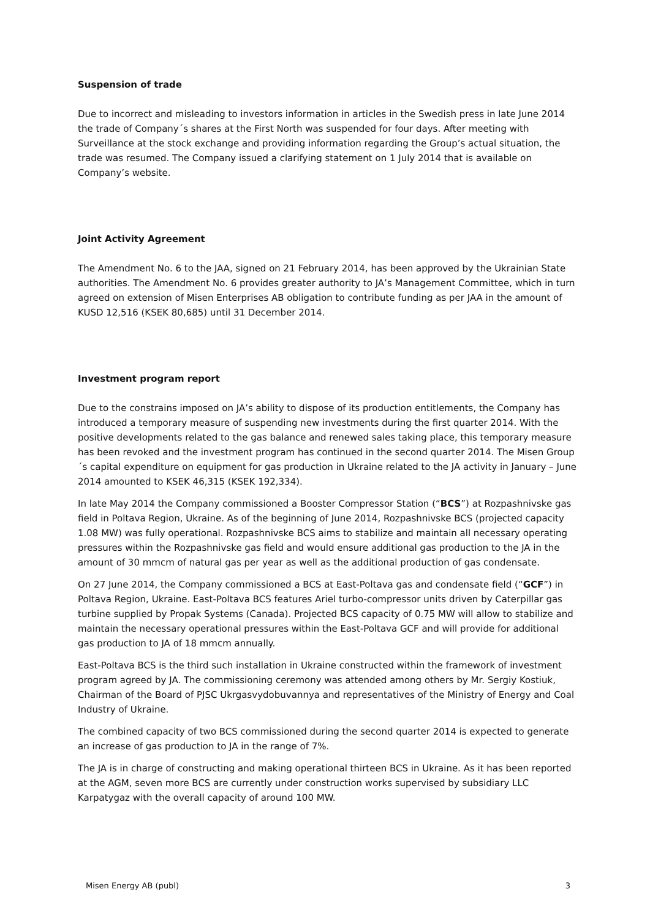Suspension of trade
Due to incorrect and misleading to investors information in articles in the Swedish press in late June 2014 the trade of Company´s shares at the First North was suspended for four days. After meeting with Surveillance at the stock exchange and providing information regarding the Group’s actual situation, the trade was resumed. The Company issued a clarifying statement on 1 July 2014 that is available on Company’s website.
Joint Activity Agreement
The Amendment No. 6 to the JAA, signed on 21 February 2014, has been approved by the Ukrainian State authorities. The Amendment No. 6 provides greater authority to JA’s Management Committee, which in turn agreed on extension of Misen Enterprises AB obligation to contribute funding as per JAA in the amount of KUSD 12,516 (KSEK 80,685) until 31 December 2014.
Investment program report
Due to the constrains imposed on JA’s ability to dispose of its production entitlements, the Company has introduced a temporary measure of suspending new investments during the first quarter 2014. With the positive developments related to the gas balance and renewed sales taking place, this temporary measure has been revoked and the investment program has continued in the second quarter 2014. The Misen Group´s capital expenditure on equipment for gas production in Ukraine related to the JA activity in January – June 2014 amounted to KSEK 46,315 (KSEK 192,334).
In late May 2014 the Company commissioned a Booster Compressor Station (“BCS”) at Rozpashnivske gas field in Poltava Region, Ukraine. As of the beginning of June 2014, Rozpashnivske BCS (projected capacity 1.08 MW) was fully operational. Rozpashnivske BCS aims to stabilize and maintain all necessary operating pressures within the Rozpashnivske gas field and would ensure additional gas production to the JA in the amount of 30 mmcm of natural gas per year as well as the additional production of gas condensate.
On 27 June 2014, the Company commissioned a BCS at East-Poltava gas and condensate field (“GCF”) in Poltava Region, Ukraine. East-Poltava BCS features Ariel turbo-compressor units driven by Caterpillar gas turbine supplied by Propak Systems (Canada). Projected BCS capacity of 0.75 MW will allow to stabilize and maintain the necessary operational pressures within the East-Poltava GCF and will provide for additional gas production to JA of 18 mmcm annually.
East-Poltava BCS is the third such installation in Ukraine constructed within the framework of investment program agreed by JA. The commissioning ceremony was attended among others by Mr. Sergiy Kostiuk, Chairman of the Board of PJSC Ukrgasvydobuvannya and representatives of the Ministry of Energy and Coal Industry of Ukraine.
The combined capacity of two BCS commissioned during the second quarter 2014 is expected to generate an increase of gas production to JA in the range of 7%.
The JA is in charge of constructing and making operational thirteen BCS in Ukraine. As it has been reported at the AGM, seven more BCS are currently under construction works supervised by subsidiary LLC Karpatygaz with the overall capacity of around 100 MW.
Misen Energy AB (publ) 3